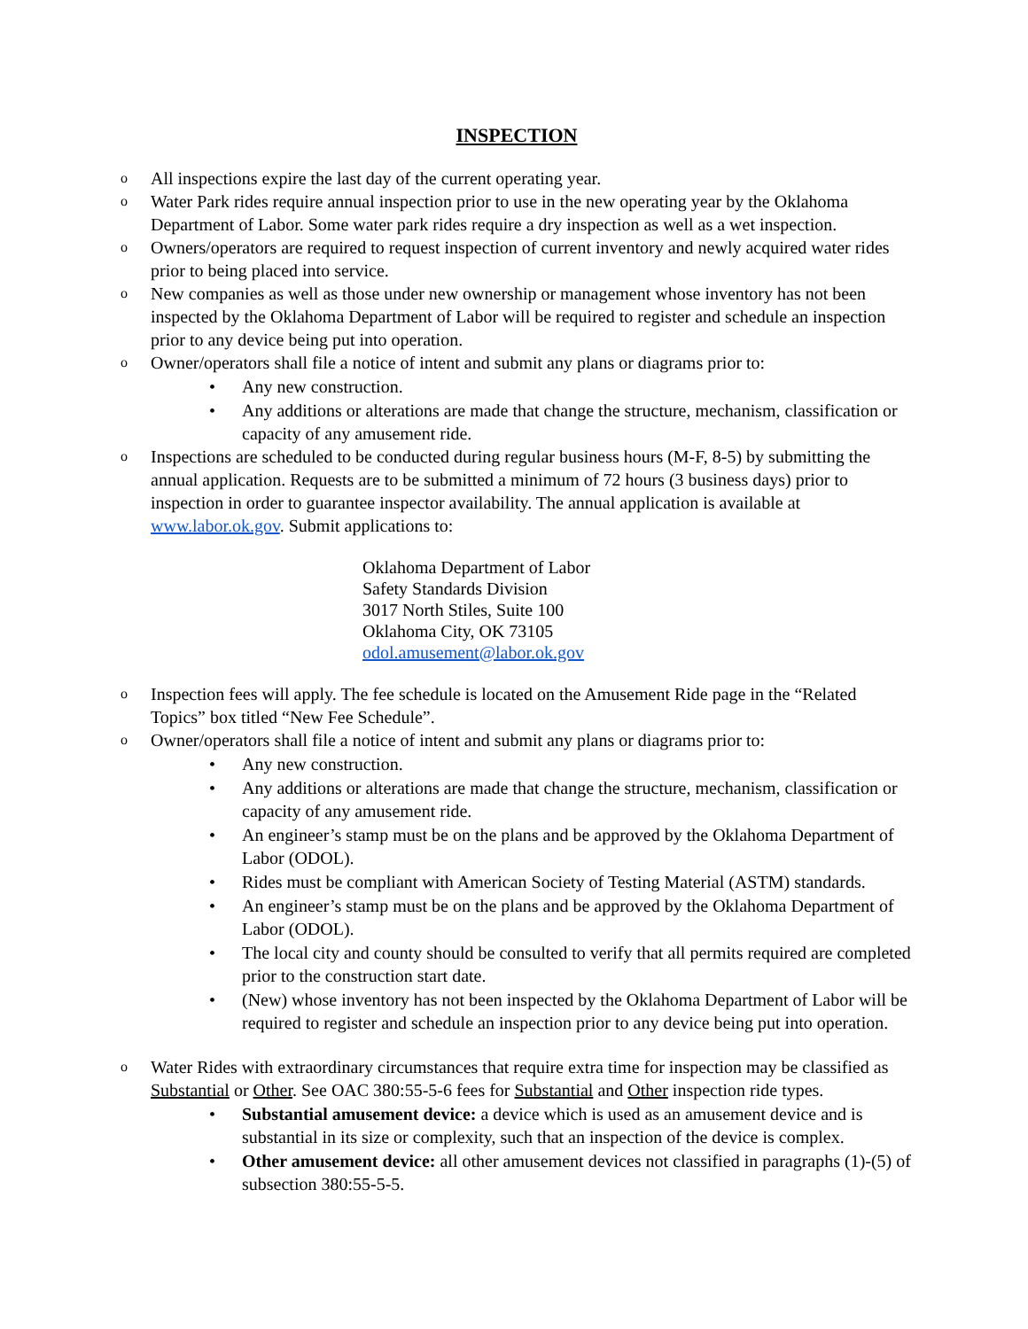INSPECTION
o
All inspections expire the last day of the current operating year.
o
Water Park rides require annual inspection prior to use in the new operating year by the Oklahoma Department of Labor. Some water park rides require a dry inspection as well as a wet inspection.
o
Owners/operators are required to request inspection of current inventory and newly acquired water rides prior to being placed into service.
o
New companies as well as those under new ownership or management whose inventory has not been inspected by the Oklahoma Department of Labor will be required to register and schedule an inspection prior to any device being put into operation.
o
Owner/operators shall file a notice of intent and submit any plans or diagrams prior to:
• Any new construction.
• Any additions or alterations are made that change the structure, mechanism, classification or capacity of any amusement ride.
o
Inspections are scheduled to be conducted during regular business hours (M-F, 8-5) by submitting the annual application. Requests are to be submitted a minimum of 72 hours (3 business days) prior to inspection in order to guarantee inspector availability. The annual application is available at www.labor.ok.gov. Submit applications to:
Oklahoma Department of Labor
Safety Standards Division
3017 North Stiles, Suite 100
Oklahoma City, OK 73105
odol.amusement@labor.ok.gov
o
Inspection fees will apply. The fee schedule is located on the Amusement Ride page in the “Related Topics” box titled “New Fee Schedule”.
o
Owner/operators shall file a notice of intent and submit any plans or diagrams prior to:
• Any new construction.
• Any additions or alterations are made that change the structure, mechanism, classification or capacity of any amusement ride.
• An engineer’s stamp must be on the plans and be approved by the Oklahoma Department of Labor (ODOL).
• Rides must be compliant with American Society of Testing Material (ASTM) standards.
• An engineer’s stamp must be on the plans and be approved by the Oklahoma Department of Labor (ODOL).
• The local city and county should be consulted to verify that all permits required are completed prior to the construction start date.
• (New) whose inventory has not been inspected by the Oklahoma Department of Labor will be required to register and schedule an inspection prior to any device being put into operation.
o
Water Rides with extraordinary circumstances that require extra time for inspection may be classified as Substantial or Other. See OAC 380:55-5-6 fees for Substantial and Other inspection ride types.
• Substantial amusement device: a device which is used as an amusement device and is substantial in its size or complexity, such that an inspection of the device is complex.
• Other amusement device: all other amusement devices not classified in paragraphs (1)-(5) of subsection 380:55-5-5.